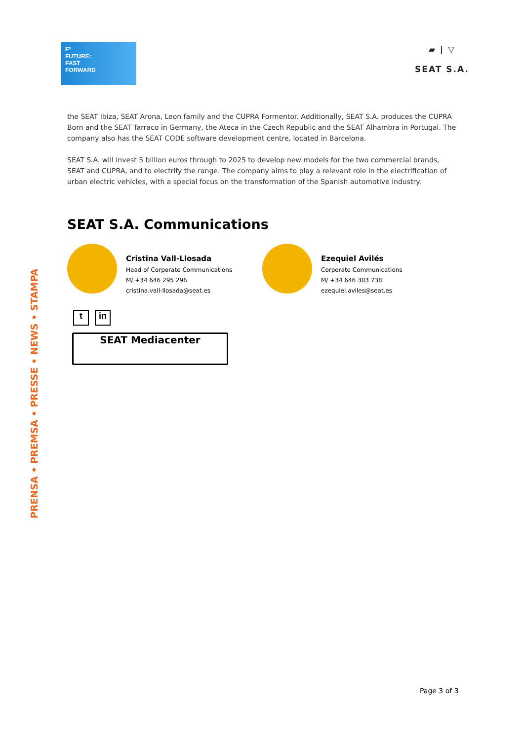F³
FUTURE:
FAST
FORWARD
▰ | ▽
SEAT S.A.
PRENSA • PREMSA • PRESSE • NEWS • STAMPA
the SEAT Ibiza, SEAT Arona, Leon family and the CUPRA Formentor. Additionally, SEAT S.A. produces the CUPRA Born and the SEAT Tarraco in Germany, the Ateca in the Czech Republic and the SEAT Alhambra in Portugal. The company also has the SEAT CODE software development centre, located in Barcelona.
SEAT S.A. will invest 5 billion euros through to 2025 to develop new models for the two commercial brands, SEAT and CUPRA, and to electrify the range. The company aims to play a relevant role in the electrification of urban electric vehicles, with a special focus on the transformation of the Spanish automotive industry.
SEAT S.A. Communications
Cristina Vall-Llosada
Head of Corporate Communications
M/ +34 646 295 296
cristina.vall-llosada@seat.es
Ezequiel Avilés
Corporate Communications
M/ +34 646 303 738
ezequiel.aviles@seat.es
t in
SEAT Mediacenter
Page 3 of 3